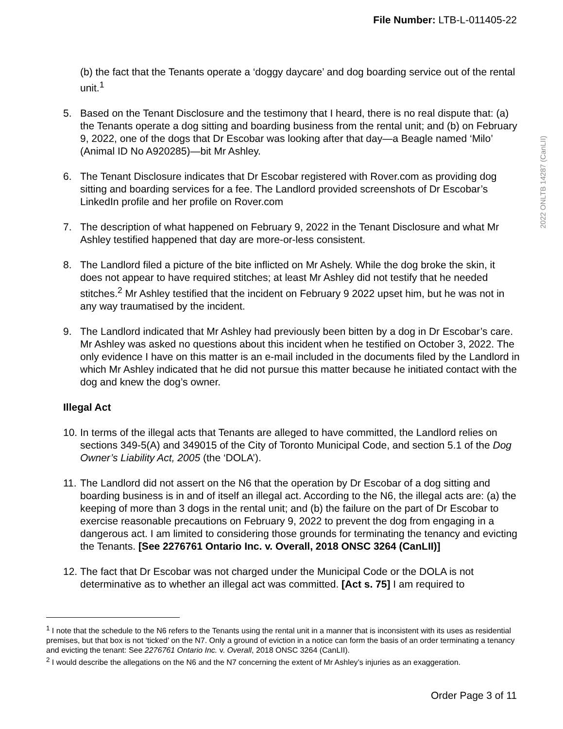File Number: LTB-L-011405-22
2022 ONLTB 14287 (CanLII)
(b) the fact that the Tenants operate a ‘doggy daycare’ and dog boarding service out of the rental unit.<sup>1</sup>
5. Based on the Tenant Disclosure and the testimony that I heard, there is no real dispute that: (a) the Tenants operate a dog sitting and boarding business from the rental unit; and (b) on February 9, 2022, one of the dogs that Dr Escobar was looking after that day—a Beagle named ‘Milo’ (Animal ID No A920285)—bit Mr Ashley.
6. The Tenant Disclosure indicates that Dr Escobar registered with Rover.com as providing dog sitting and boarding services for a fee. The Landlord provided screenshots of Dr Escobar’s LinkedIn profile and her profile on Rover.com
7. The description of what happened on February 9, 2022 in the Tenant Disclosure and what Mr Ashley testified happened that day are more-or-less consistent.
8. The Landlord filed a picture of the bite inflicted on Mr Ashely. While the dog broke the skin, it does not appear to have required stitches; at least Mr Ashley did not testify that he needed stitches.<sup>2</sup> Mr Ashley testified that the incident on February 9 2022 upset him, but he was not in any way traumatised by the incident.
9. The Landlord indicated that Mr Ashley had previously been bitten by a dog in Dr Escobar’s care. Mr Ashley was asked no questions about this incident when he testified on October 3, 2022. The only evidence I have on this matter is an e-mail included in the documents filed by the Landlord in which Mr Ashley indicated that he did not pursue this matter because he initiated contact with the dog and knew the dog’s owner.
Illegal Act
10. In terms of the illegal acts that Tenants are alleged to have committed, the Landlord relies on sections 349-5(A) and 349015 of the City of Toronto Municipal Code, and section 5.1 of the Dog Owner’s Liability Act, 2005 (the ‘DOLA’).
11. The Landlord did not assert on the N6 that the operation by Dr Escobar of a dog sitting and boarding business is in and of itself an illegal act. According to the N6, the illegal acts are: (a) the keeping of more than 3 dogs in the rental unit; and (b) the failure on the part of Dr Escobar to exercise reasonable precautions on February 9, 2022 to prevent the dog from engaging in a dangerous act. I am limited to considering those grounds for terminating the tenancy and evicting the Tenants. [See 2276761 Ontario Inc. v. Overall, 2018 ONSC 3264 (CanLII)]
12. The fact that Dr Escobar was not charged under the Municipal Code or the DOLA is not determinative as to whether an illegal act was committed. [Act s. 75] I am required to
<sup>1</sup> I note that the schedule to the N6 refers to the Tenants using the rental unit in a manner that is inconsistent with its uses as residential premises, but that box is not ‘ticked’ on the N7. Only a ground of eviction in a notice can form the basis of an order terminating a tenancy and evicting the tenant: See 2276761 Ontario Inc. v. Overall, 2018 ONSC 3264 (CanLII).
<sup>2</sup> I would describe the allegations on the N6 and the N7 concerning the extent of Mr Ashley’s injuries as an exaggeration.
Order Page 3 of 11